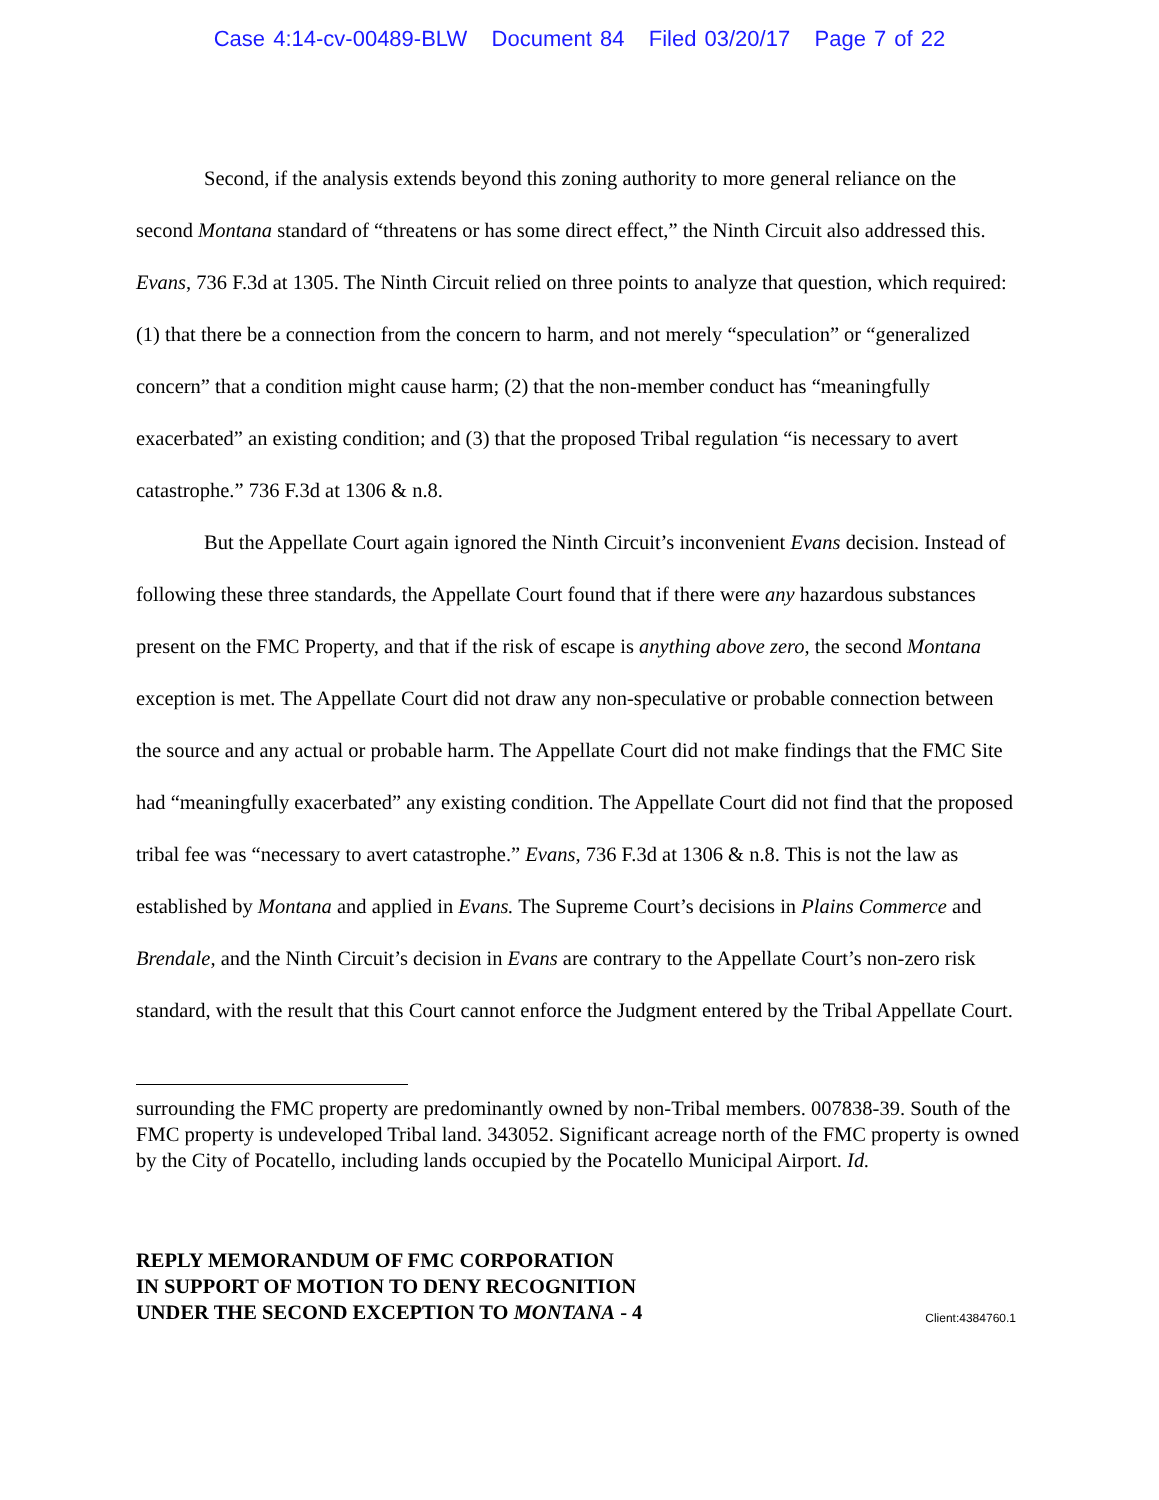Case 4:14-cv-00489-BLW Document 84 Filed 03/20/17 Page 7 of 22
Second, if the analysis extends beyond this zoning authority to more general reliance on the second Montana standard of “threatens or has some direct effect,” the Ninth Circuit also addressed this. Evans, 736 F.3d at 1305. The Ninth Circuit relied on three points to analyze that question, which required: (1) that there be a connection from the concern to harm, and not merely “speculation” or “generalized concern” that a condition might cause harm; (2) that the non-member conduct has “meaningfully exacerbated” an existing condition; and (3) that the proposed Tribal regulation “is necessary to avert catastrophe.” 736 F.3d at 1306 & n.8.
But the Appellate Court again ignored the Ninth Circuit’s inconvenient Evans decision. Instead of following these three standards, the Appellate Court found that if there were any hazardous substances present on the FMC Property, and that if the risk of escape is anything above zero, the second Montana exception is met. The Appellate Court did not draw any non-speculative or probable connection between the source and any actual or probable harm. The Appellate Court did not make findings that the FMC Site had “meaningfully exacerbated” any existing condition. The Appellate Court did not find that the proposed tribal fee was “necessary to avert catastrophe.” Evans, 736 F.3d at 1306 & n.8. This is not the law as established by Montana and applied in Evans. The Supreme Court’s decisions in Plains Commerce and Brendale, and the Ninth Circuit’s decision in Evans are contrary to the Appellate Court’s non-zero risk standard, with the result that this Court cannot enforce the Judgment entered by the Tribal Appellate Court.
surrounding the FMC property are predominantly owned by non-Tribal members. 007838-39. South of the FMC property is undeveloped Tribal land. 343052. Significant acreage north of the FMC property is owned by the City of Pocatello, including lands occupied by the Pocatello Municipal Airport. Id.
REPLY MEMORANDUM OF FMC CORPORATION
IN SUPPORT OF MOTION TO DENY RECOGNITION
UNDER THE SECOND EXCEPTION TO MONTANA - 4
Client:4384760.1